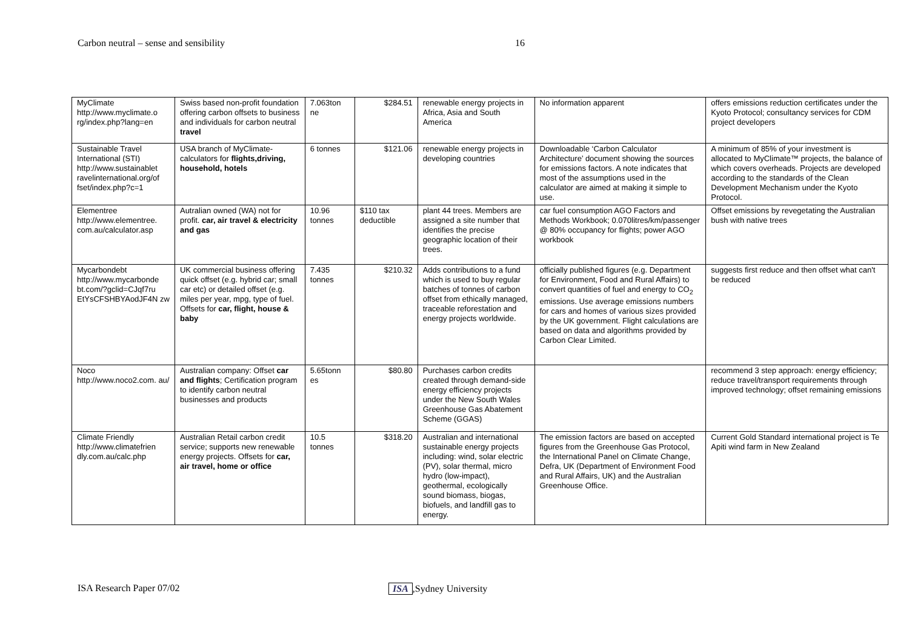Carbon neutral – sense and sensibility 16
| MyClimate http://www.myclimate.o rg/index.php?lang=en | Swiss based non-profit foundation offering carbon offsets to business and individuals for carbon neutral travel | 7.063ton ne | $284.51 | renewable energy projects in Africa, Asia and South America | No information apparent | offers emissions reduction certificates under the Kyoto Protocol; consultancy services for CDM project developers |
| Sustainable Travel International (STI) http://www.sustainablet ravelinternational.org/of fset/index.php?c=1 | USA branch of MyClimate- calculators for flights,driving, household, hotels | 6 tonnes | $121.06 | renewable energy projects in developing countries | Downloadable ‘Carbon Calculator Architecture’ document showing the sources for emissions factors. A note indicates that most of the assumptions used in the calculator are aimed at making it simple to use. | A minimum of 85% of your investment is allocated to MyClimate™ projects, the balance of which covers overheads. Projects are developed according to the standards of the Clean Development Mechanism under the Kyoto Protocol. |
| Elementree http://www.elementree. com.au/calculator.asp | Autralian owned (WA) not for profit. car, air travel & electricity and gas | 10.96 tonnes | $110 tax deductible | plant 44 trees. Members are assigned a site number that identifies the precise geographic location of their trees. | car fuel consumption AGO Factors and Methods Workbook; 0.070litres/km/passenger @ 80% occupancy for flights; power AGO workbook | Offset emissions by revegetating the Australian bush with native trees |
| Mycarbondebt http://www.mycarbonde bt.com/?gclid=CJqf7ru EtYsCFSHBYAodJF4N zw | UK commercial business offering quick offset (e.g. hybrid car; small car etc) or detailed offset (e.g. miles per year, mpg, type of fuel. Offsets for car, flight, house & baby | 7.435 tonnes | $210.32 | Adds contributions to a fund which is used to buy regular batches of tonnes of carbon offset from ethically managed, traceable reforestation and energy projects worldwide. | officially published figures (e.g. Department for Environment, Food and Rural Affairs) to convert quantities of fuel and energy to CO<sub>2</sub> emissions. Use average emissions numbers for cars and homes of various sizes provided by the UK government. Flight calculations are based on data and algorithms provided by Carbon Clear Limited. | suggests first reduce and then offset what can't be reduced |
| Noco http://www.noco2.com. au/ | Australian company: Offset car and flights ; Certification program to identify carbon neutral businesses and products | 5.65tonn es | $80.80 | Purchases carbon credits created through demand-side energy efficiency projects under the New South Wales Greenhouse Gas Abatement Scheme (GGAS) | | recommend 3 step approach: energy efficiency; reduce travel/transport requirements through improved technology; offset remaining emissions |
| Climate Friendly http://www.climatefrien dly.com.au/calc.php | Australian Retail carbon credit service; supports new renewable energy projects. Offsets for car, air travel, home or office | 10.5 tonnes | $318.20 | Australian and international sustainable energy projects including: wind, solar electric (PV), solar thermal, micro hydro (low-impact), geothermal, ecologically sound biomass, biogas, biofuels, and landfill gas to energy. | The emission factors are based on accepted figures from the Greenhouse Gas Protocol, the International Panel on Climate Change, Defra, UK (Department of Environment Food and Rural Affairs, UK) and the Australian Greenhouse Office. | Current Gold Standard international project is Te Apiti wind farm in New Zealand |
ISA Research Paper 07/02 ISA,Sydney University